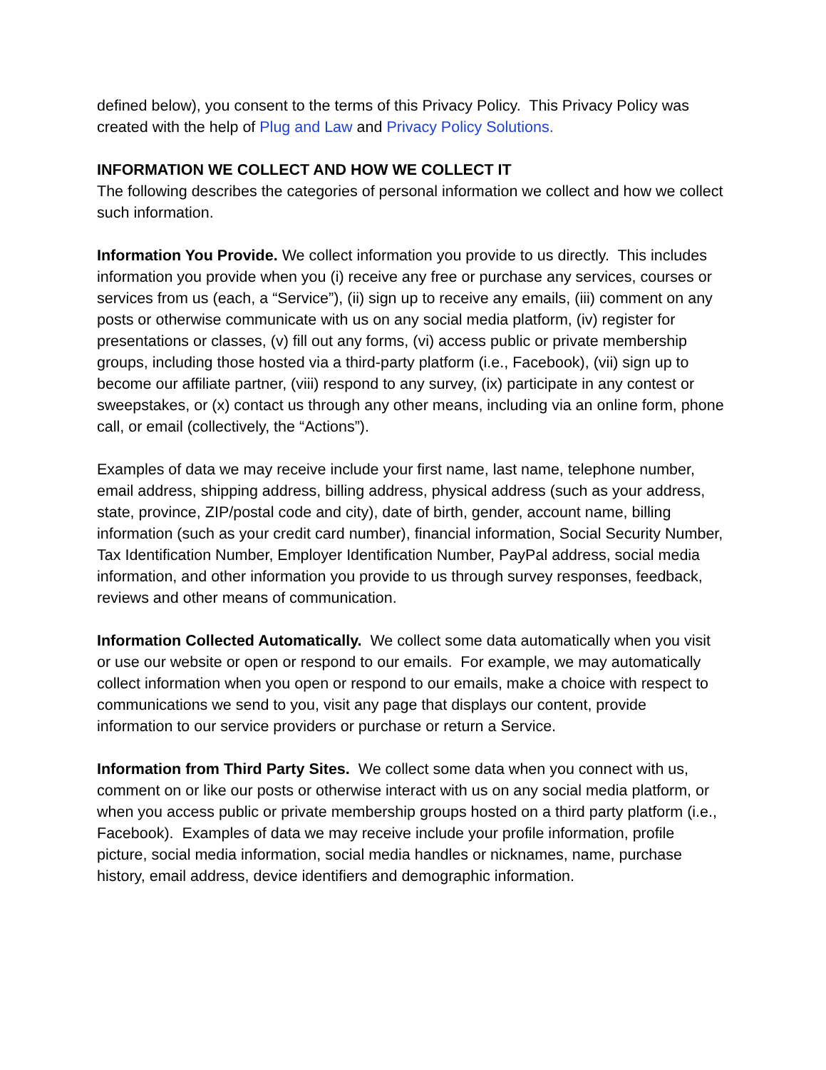defined below), you consent to the terms of this Privacy Policy. This Privacy Policy was created with the help of Plug and Law and Privacy Policy Solutions.
INFORMATION WE COLLECT AND HOW WE COLLECT IT
The following describes the categories of personal information we collect and how we collect such information.
Information You Provide. We collect information you provide to us directly. This includes information you provide when you (i) receive any free or purchase any services, courses or services from us (each, a “Service”), (ii) sign up to receive any emails, (iii) comment on any posts or otherwise communicate with us on any social media platform, (iv) register for presentations or classes, (v) fill out any forms, (vi) access public or private membership groups, including those hosted via a third-party platform (i.e., Facebook), (vii) sign up to become our affiliate partner, (viii) respond to any survey, (ix) participate in any contest or sweepstakes, or (x) contact us through any other means, including via an online form, phone call, or email (collectively, the “Actions”).
Examples of data we may receive include your first name, last name, telephone number, email address, shipping address, billing address, physical address (such as your address, state, province, ZIP/postal code and city), date of birth, gender, account name, billing information (such as your credit card number), financial information, Social Security Number, Tax Identification Number, Employer Identification Number, PayPal address, social media information, and other information you provide to us through survey responses, feedback, reviews and other means of communication.
Information Collected Automatically. We collect some data automatically when you visit or use our website or open or respond to our emails. For example, we may automatically collect information when you open or respond to our emails, make a choice with respect to communications we send to you, visit any page that displays our content, provide information to our service providers or purchase or return a Service.
Information from Third Party Sites. We collect some data when you connect with us, comment on or like our posts or otherwise interact with us on any social media platform, or when you access public or private membership groups hosted on a third party platform (i.e., Facebook). Examples of data we may receive include your profile information, profile picture, social media information, social media handles or nicknames, name, purchase history, email address, device identifiers and demographic information.